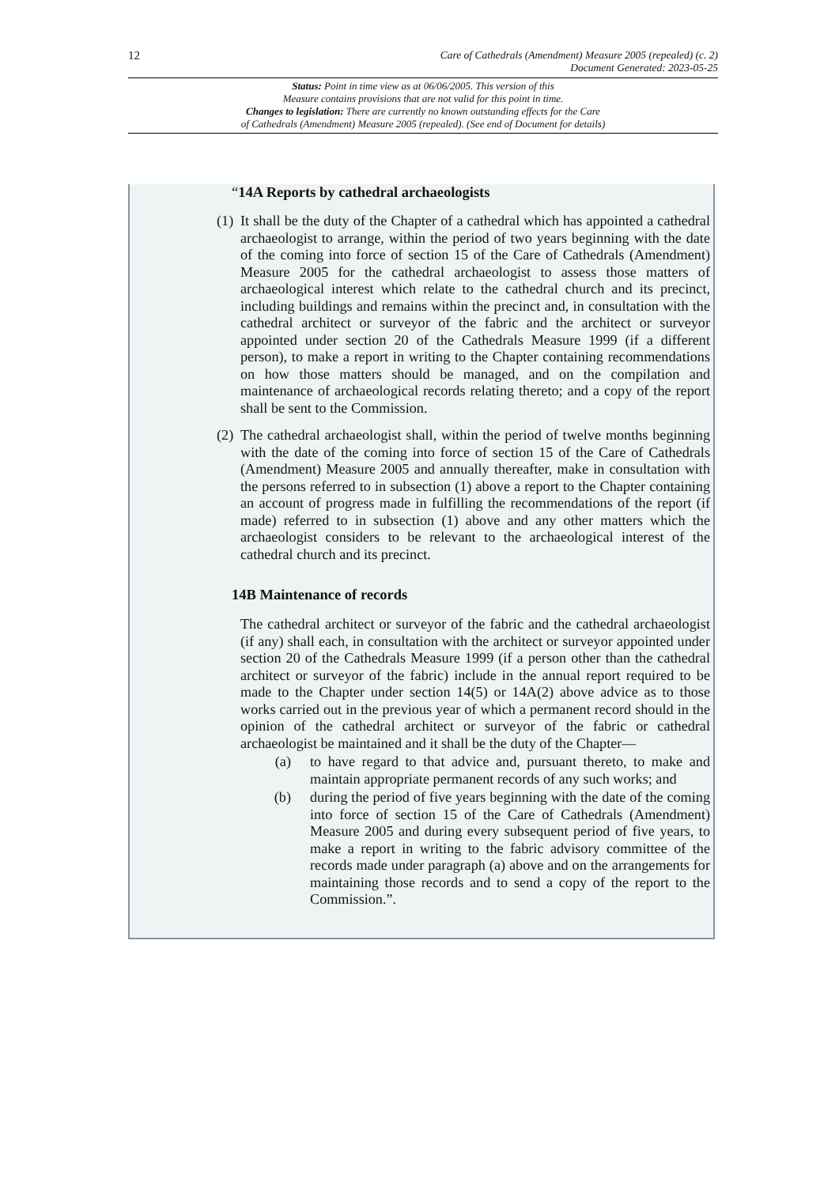12 Care of Cathedrals (Amendment) Measure 2005 (repealed) (c. 2)
Document Generated: 2023-05-25
Status: Point in time view as at 06/06/2005. This version of this
Measure contains provisions that are not valid for this point in time.
Changes to legislation: There are currently no known outstanding effects for the Care
of Cathedrals (Amendment) Measure 2005 (repealed). (See end of Document for details)
“14A Reports by cathedral archaeologists
(1) It shall be the duty of the Chapter of a cathedral which has appointed a cathedral archaeologist to arrange, within the period of two years beginning with the date of the coming into force of section 15 of the Care of Cathedrals (Amendment) Measure 2005 for the cathedral archaeologist to assess those matters of archaeological interest which relate to the cathedral church and its precinct, including buildings and remains within the precinct and, in consultation with the cathedral architect or surveyor of the fabric and the architect or surveyor appointed under section 20 of the Cathedrals Measure 1999 (if a different person), to make a report in writing to the Chapter containing recommendations on how those matters should be managed, and on the compilation and maintenance of archaeological records relating thereto; and a copy of the report shall be sent to the Commission.
(2) The cathedral archaeologist shall, within the period of twelve months beginning with the date of the coming into force of section 15 of the Care of Cathedrals (Amendment) Measure 2005 and annually thereafter, make in consultation with the persons referred to in subsection (1) above a report to the Chapter containing an account of progress made in fulfilling the recommendations of the report (if made) referred to in subsection (1) above and any other matters which the archaeologist considers to be relevant to the archaeological interest of the cathedral church and its precinct.
14B Maintenance of records
The cathedral architect or surveyor of the fabric and the cathedral archaeologist (if any) shall each, in consultation with the architect or surveyor appointed under section 20 of the Cathedrals Measure 1999 (if a person other than the cathedral architect or surveyor of the fabric) include in the annual report required to be made to the Chapter under section 14(5) or 14A(2) above advice as to those works carried out in the previous year of which a permanent record should in the opinion of the cathedral architect or surveyor of the fabric or cathedral archaeologist be maintained and it shall be the duty of the Chapter—
(a) to have regard to that advice and, pursuant thereto, to make and maintain appropriate permanent records of any such works; and
(b) during the period of five years beginning with the date of the coming into force of section 15 of the Care of Cathedrals (Amendment) Measure 2005 and during every subsequent period of five years, to make a report in writing to the fabric advisory committee of the records made under paragraph (a) above and on the arrangements for maintaining those records and to send a copy of the report to the Commission.”.